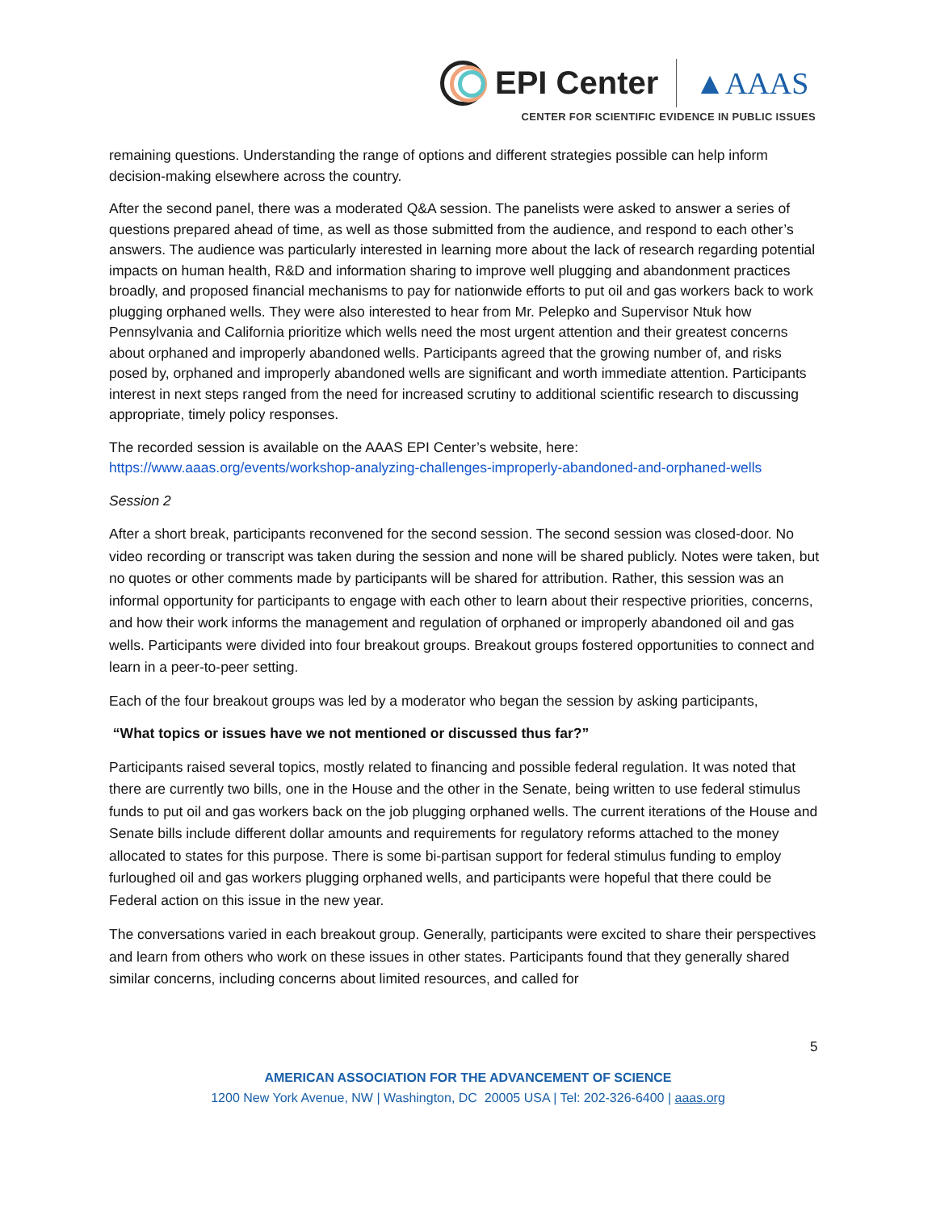EPI Center ▲AAAS
CENTER FOR SCIENTIFIC EVIDENCE IN PUBLIC ISSUES
remaining questions. Understanding the range of options and different strategies possible can help inform decision-making elsewhere across the country.
After the second panel, there was a moderated Q&A session. The panelists were asked to answer a series of questions prepared ahead of time, as well as those submitted from the audience, and respond to each other’s answers. The audience was particularly interested in learning more about the lack of research regarding potential impacts on human health, R&D and information sharing to improve well plugging and abandonment practices broadly, and proposed financial mechanisms to pay for nationwide efforts to put oil and gas workers back to work plugging orphaned wells. They were also interested to hear from Mr. Pelepko and Supervisor Ntuk how Pennsylvania and California prioritize which wells need the most urgent attention and their greatest concerns about orphaned and improperly abandoned wells. Participants agreed that the growing number of, and risks posed by, orphaned and improperly abandoned wells are significant and worth immediate attention. Participants interest in next steps ranged from the need for increased scrutiny to additional scientific research to discussing appropriate, timely policy responses.
The recorded session is available on the AAAS EPI Center’s website, here: https://www.aaas.org/events/workshop-analyzing-challenges-improperly-abandoned-and-orphaned-wells
Session 2
After a short break, participants reconvened for the second session. The second session was closed-door. No video recording or transcript was taken during the session and none will be shared publicly. Notes were taken, but no quotes or other comments made by participants will be shared for attribution. Rather, this session was an informal opportunity for participants to engage with each other to learn about their respective priorities, concerns, and how their work informs the management and regulation of orphaned or improperly abandoned oil and gas wells. Participants were divided into four breakout groups. Breakout groups fostered opportunities to connect and learn in a peer-to-peer setting.
Each of the four breakout groups was led by a moderator who began the session by asking participants,
“What topics or issues have we not mentioned or discussed thus far?”
Participants raised several topics, mostly related to financing and possible federal regulation. It was noted that there are currently two bills, one in the House and the other in the Senate, being written to use federal stimulus funds to put oil and gas workers back on the job plugging orphaned wells. The current iterations of the House and Senate bills include different dollar amounts and requirements for regulatory reforms attached to the money allocated to states for this purpose. There is some bi-partisan support for federal stimulus funding to employ furloughed oil and gas workers plugging orphaned wells, and participants were hopeful that there could be Federal action on this issue in the new year.
The conversations varied in each breakout group. Generally, participants were excited to share their perspectives and learn from others who work on these issues in other states. Participants found that they generally shared similar concerns, including concerns about limited resources, and called for
5
AMERICAN ASSOCIATION FOR THE ADVANCEMENT OF SCIENCE
1200 New York Avenue, NW | Washington, DC 20005 USA | Tel: 202-326-6400 | aaas.org